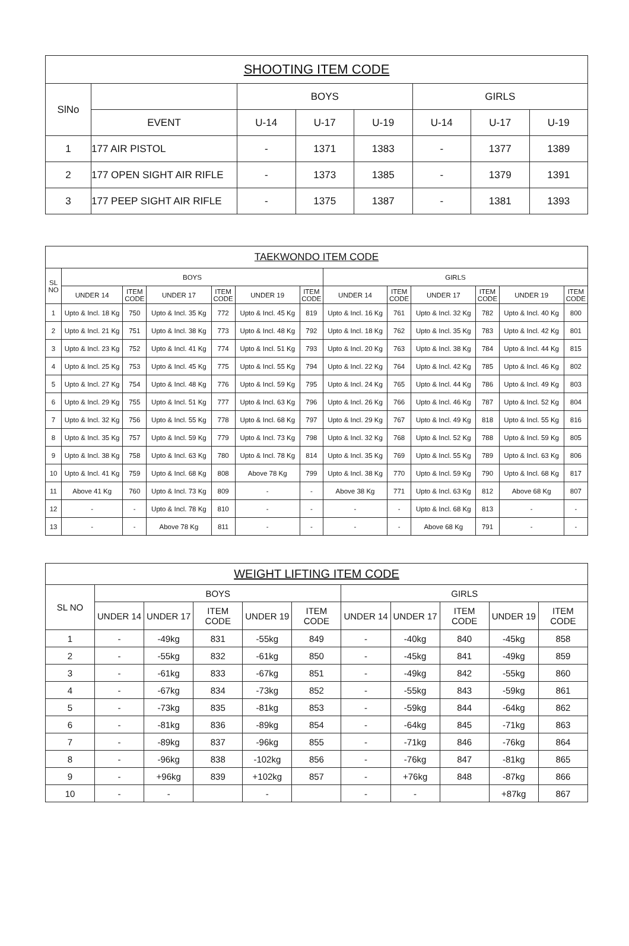| SHOOTING ITEM CODE | | | | | | | |
| --- | --- | --- | --- | --- | --- | --- | --- |
| SlNo | | BOYS | | | GIRLS | | |
| | EVENT | U-14 | U-17 | U-19 | U-14 | U-17 | U-19 |
| 1 | 177 AIR PISTOL | - | 1371 | 1383 | - | 1377 | 1389 |
| 2 | 177 OPEN SIGHT AIR RIFLE | - | 1373 | 1385 | - | 1379 | 1391 |
| 3 | 177 PEEP SIGHT AIR RIFLE | - | 1375 | 1387 | - | 1381 | 1393 |
| TAEKWONDO ITEM CODE | | | | | | | | | | | | |
| --- | --- | --- | --- | --- | --- | --- | --- | --- | --- | --- | --- | --- |
| SL NO | BOYS | | | | | | GIRLS | | | | | |
| | UNDER 14 | ITEM CODE | UNDER 17 | ITEM CODE | UNDER 19 | ITEM CODE | UNDER 14 | ITEM CODE | UNDER 17 | ITEM CODE | UNDER 19 | ITEM CODE |
| 1 | Upto & Incl. 18 Kg | 750 | Upto & Incl. 35 Kg | 772 | Upto & Incl. 45 Kg | 819 | Upto & Incl. 16 Kg | 761 | Upto & Incl. 32 Kg | 782 | Upto & Incl. 40 Kg | 800 |
| 2 | Upto & Incl. 21 Kg | 751 | Upto & Incl. 38 Kg | 773 | Upto & Incl. 48 Kg | 792 | Upto & Incl. 18 Kg | 762 | Upto & Incl. 35 Kg | 783 | Upto & Incl. 42 Kg | 801 |
| 3 | Upto & Incl. 23 Kg | 752 | Upto & Incl. 41 Kg | 774 | Upto & Incl. 51 Kg | 793 | Upto & Incl. 20 Kg | 763 | Upto & Incl. 38 Kg | 784 | Upto & Incl. 44 Kg | 815 |
| 4 | Upto & Incl. 25 Kg | 753 | Upto & Incl. 45 Kg | 775 | Upto & Incl. 55 Kg | 794 | Upto & Incl. 22 Kg | 764 | Upto & Incl. 42 Kg | 785 | Upto & Incl. 46 Kg | 802 |
| 5 | Upto & Incl. 27 Kg | 754 | Upto & Incl. 48 Kg | 776 | Upto & Incl. 59 Kg | 795 | Upto & Incl. 24 Kg | 765 | Upto & Incl. 44 Kg | 786 | Upto & Incl. 49 Kg | 803 |
| 6 | Upto & Incl. 29 Kg | 755 | Upto & Incl. 51 Kg | 777 | Upto & Incl. 63 Kg | 796 | Upto & Incl. 26 Kg | 766 | Upto & Incl. 46 Kg | 787 | Upto & Incl. 52 Kg | 804 |
| 7 | Upto & Incl. 32 Kg | 756 | Upto & Incl. 55 Kg | 778 | Upto & Incl. 68 Kg | 797 | Upto & Incl. 29 Kg | 767 | Upto & Incl. 49 Kg | 818 | Upto & Incl. 55 Kg | 816 |
| 8 | Upto & Incl. 35 Kg | 757 | Upto & Incl. 59 Kg | 779 | Upto & Incl. 73 Kg | 798 | Upto & Incl. 32 Kg | 768 | Upto & Incl. 52 Kg | 788 | Upto & Incl. 59 Kg | 805 |
| 9 | Upto & Incl. 38 Kg | 758 | Upto & Incl. 63 Kg | 780 | Upto & Incl. 78 Kg | 814 | Upto & Incl. 35 Kg | 769 | Upto & Incl. 55 Kg | 789 | Upto & Incl. 63 Kg | 806 |
| 10 | Upto & Incl. 41 Kg | 759 | Upto & Incl. 68 Kg | 808 | Above 78 Kg | 799 | Upto & Incl. 38 Kg | 770 | Upto & Incl. 59 Kg | 790 | Upto & Incl. 68 Kg | 817 |
| 11 | Above 41 Kg | 760 | Upto & Incl. 73 Kg | 809 | - | - | Above 38 Kg | 771 | Upto & Incl. 63 Kg | 812 | Above 68 Kg | 807 |
| 12 | - | - | Upto & Incl. 78 Kg | 810 | - | - | - | - | Upto & Incl. 68 Kg | 813 | - | - |
| 13 | - | - | Above 78 Kg | 811 | - | - | - | - | Above 68 Kg | 791 | - | - |
| WEIGHT LIFTING ITEM CODE | | | | | | | | | | |
| --- | --- | --- | --- | --- | --- | --- | --- | --- | --- | --- |
| SL NO | BOYS | | | | | GIRLS | | | | |
| | UNDER 14 | UNDER 17 | ITEM CODE | UNDER 19 | ITEM CODE | UNDER 14 | UNDER 17 | ITEM CODE | UNDER 19 | ITEM CODE |
| 1 | - | -49kg | 831 | -55kg | 849 | - | -40kg | 840 | -45kg | 858 |
| 2 | - | -55kg | 832 | -61kg | 850 | - | -45kg | 841 | -49kg | 859 |
| 3 | - | -61kg | 833 | -67kg | 851 | - | -49kg | 842 | -55kg | 860 |
| 4 | - | -67kg | 834 | -73kg | 852 | - | -55kg | 843 | -59kg | 861 |
| 5 | - | -73kg | 835 | -81kg | 853 | - | -59kg | 844 | -64kg | 862 |
| 6 | - | -81kg | 836 | -89kg | 854 | - | -64kg | 845 | -71kg | 863 |
| 7 | - | -89kg | 837 | -96kg | 855 | - | -71kg | 846 | -76kg | 864 |
| 8 | - | -96kg | 838 | -102kg | 856 | - | -76kg | 847 | -81kg | 865 |
| 9 | - | +96kg | 839 | +102kg | 857 | - | +76kg | 848 | -87kg | 866 |
| 10 | - | - | | - | | - | - | | +87kg | 867 |